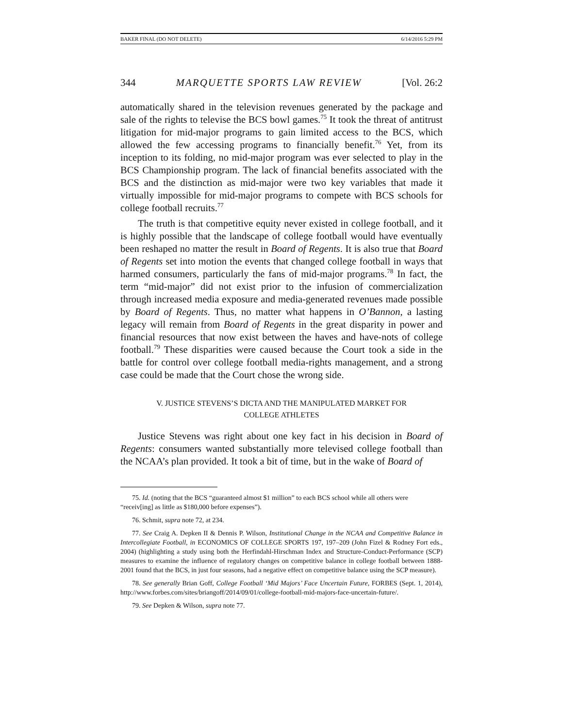BAKER FINAL (DO NOT DELETE) 6/14/2016 5:29 PM
344 MARQUETTE SPORTS LAW REVIEW [Vol. 26:2
automatically shared in the television revenues generated by the package and sale of the rights to televise the BCS bowl games.<sup>75</sup> It took the threat of antitrust litigation for mid-major programs to gain limited access to the BCS, which allowed the few accessing programs to financially benefit.<sup>76</sup> Yet, from its inception to its folding, no mid-major program was ever selected to play in the BCS Championship program. The lack of financial benefits associated with the BCS and the distinction as mid-major were two key variables that made it virtually impossible for mid-major programs to compete with BCS schools for college football recruits.<sup>77</sup>
The truth is that competitive equity never existed in college football, and it is highly possible that the landscape of college football would have eventually been reshaped no matter the result in Board of Regents. It is also true that Board of Regents set into motion the events that changed college football in ways that harmed consumers, particularly the fans of mid-major programs.<sup>78</sup> In fact, the term “mid-major” did not exist prior to the infusion of commercialization through increased media exposure and media-generated revenues made possible by Board of Regents. Thus, no matter what happens in O’Bannon, a lasting legacy will remain from Board of Regents in the great disparity in power and financial resources that now exist between the haves and have-nots of college football.<sup>79</sup> These disparities were caused because the Court took a side in the battle for control over college football media-rights management, and a strong case could be made that the Court chose the wrong side.
V. JUSTICE STEVENS’S DICTA AND THE MANIPULATED MARKET FOR
COLLEGE ATHLETES
Justice Stevens was right about one key fact in his decision in Board of Regents: consumers wanted substantially more televised college football than the NCAA’s plan provided. It took a bit of time, but in the wake of Board of
75. Id. (noting that the BCS “guaranteed almost $1 million” to each BCS school while all others were
“receiv[ing] as little as $180,000 before expenses”).
76. Schmit, supra note 72, at 234.
77. See Craig A. Depken II & Dennis P. Wilson, Institutional Change in the NCAA and Competitive Balance in Intercollegiate Football, in ECONOMICS OF COLLEGE SPORTS 197, 197–209 (John Fizel & Rodney Fort eds., 2004) (highlighting a study using both the Herfindahl-Hirschman Index and Structure-Conduct-Performance (SCP) measures to examine the influence of regulatory changes on competitive balance in college football between 1888-2001 found that the BCS, in just four seasons, had a negative effect on competitive balance using the SCP measure).
78. See generally Brian Goff, College Football ‘Mid Majors’ Face Uncertain Future, FORBES (Sept. 1, 2014), http://www.forbes.com/sites/briangoff/2014/09/01/college-football-mid-majors-face-uncertain-future/.
79. See Depken & Wilson, supra note 77.